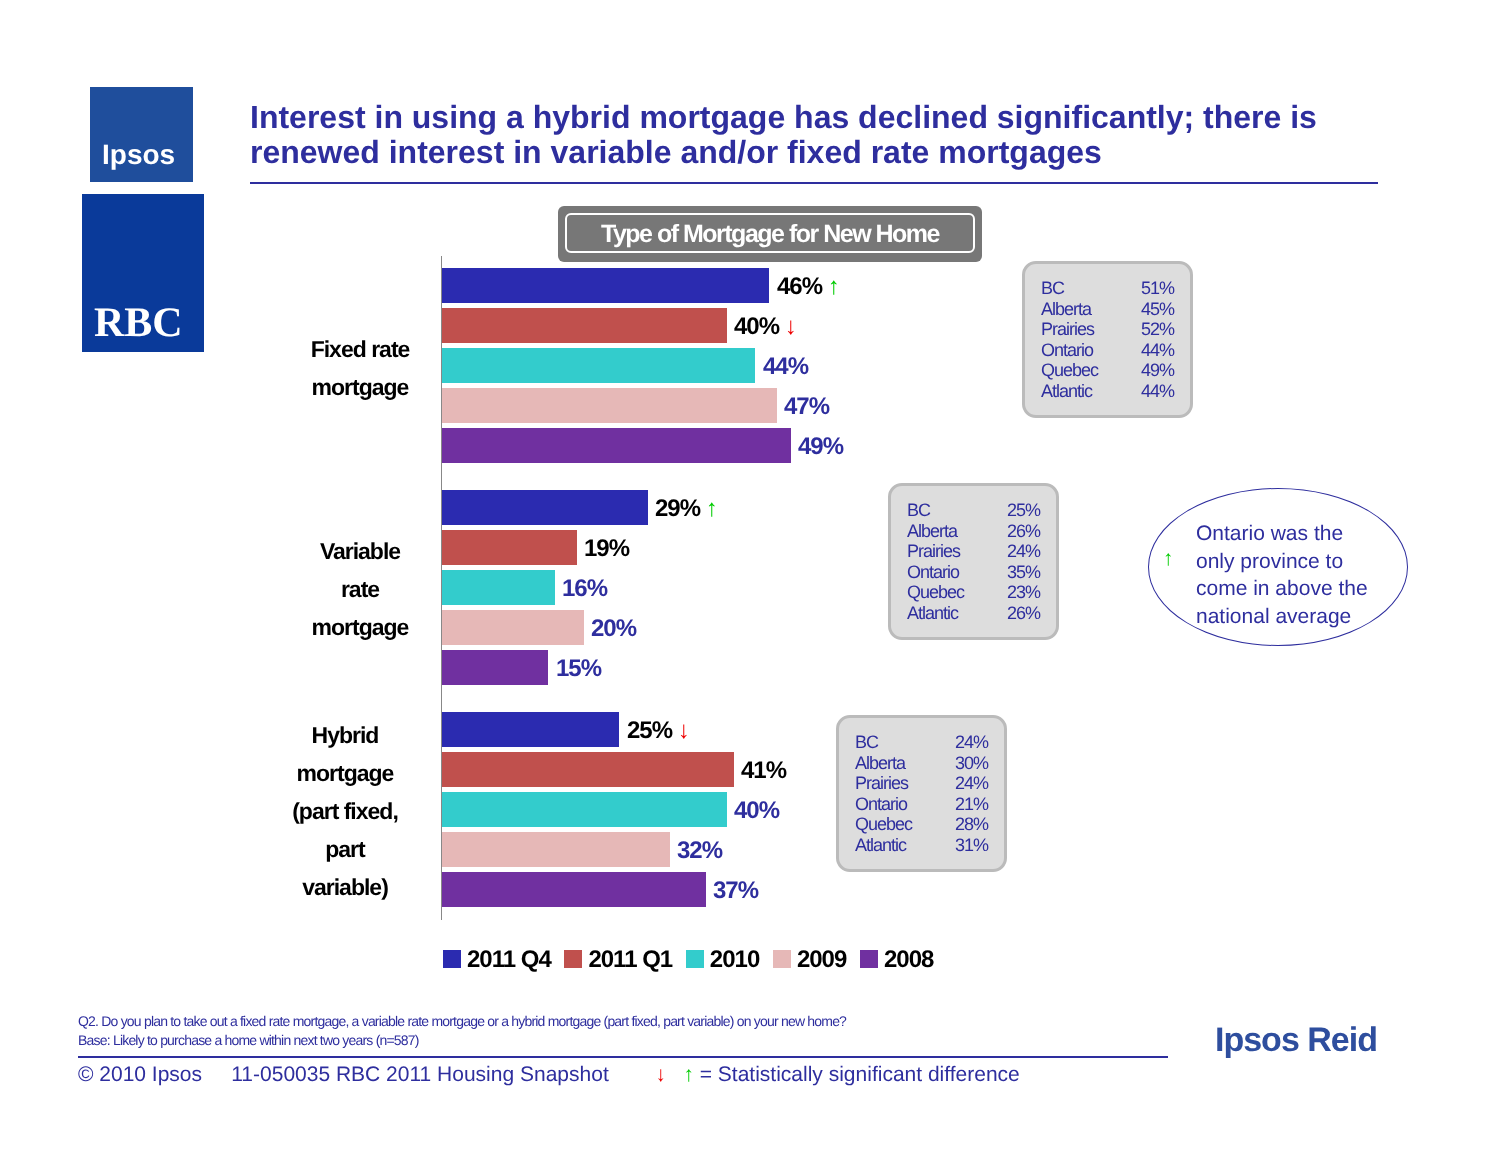Ipsos
RBC
Interest in using a hybrid mortgage has declined significantly; there is renewed interest in variable and/or fixed rate mortgages
Type of Mortgage for New Home
Fixed rate
mortgage
46% ↑
40% ↓
44%
47%
49%
BC 51%
Alberta 45%
Prairies 52%
Ontario 44%
Quebec 49%
Atlantic 44%
Variable
rate
mortgage
29% ↑
19%
16%
20%
15%
BC 25%
Alberta 26%
Prairies 24%
Ontario 35%
Quebec 23%
Atlantic 26%
↑
Ontario was the
only province to
come in above the
national average
Hybrid
mortgage
(part fixed,
part
variable)
25% ↓
41%
40%
32%
37%
BC 24%
Alberta 30%
Prairies 24%
Ontario 21%
Quebec 28%
Atlantic 31%
2011 Q4 2011 Q1 2010 2009 2008
Q2. Do you plan to take out a fixed rate mortgage, a variable rate mortgage or a hybrid mortgage (part fixed, part variable) on your new home?
Base: Likely to purchase a home within next two years (n=587)
© 2010 Ipsos 11-050035 RBC 2011 Housing Snapshot ↓ ↑ = Statistically significant difference
Ipsos Reid